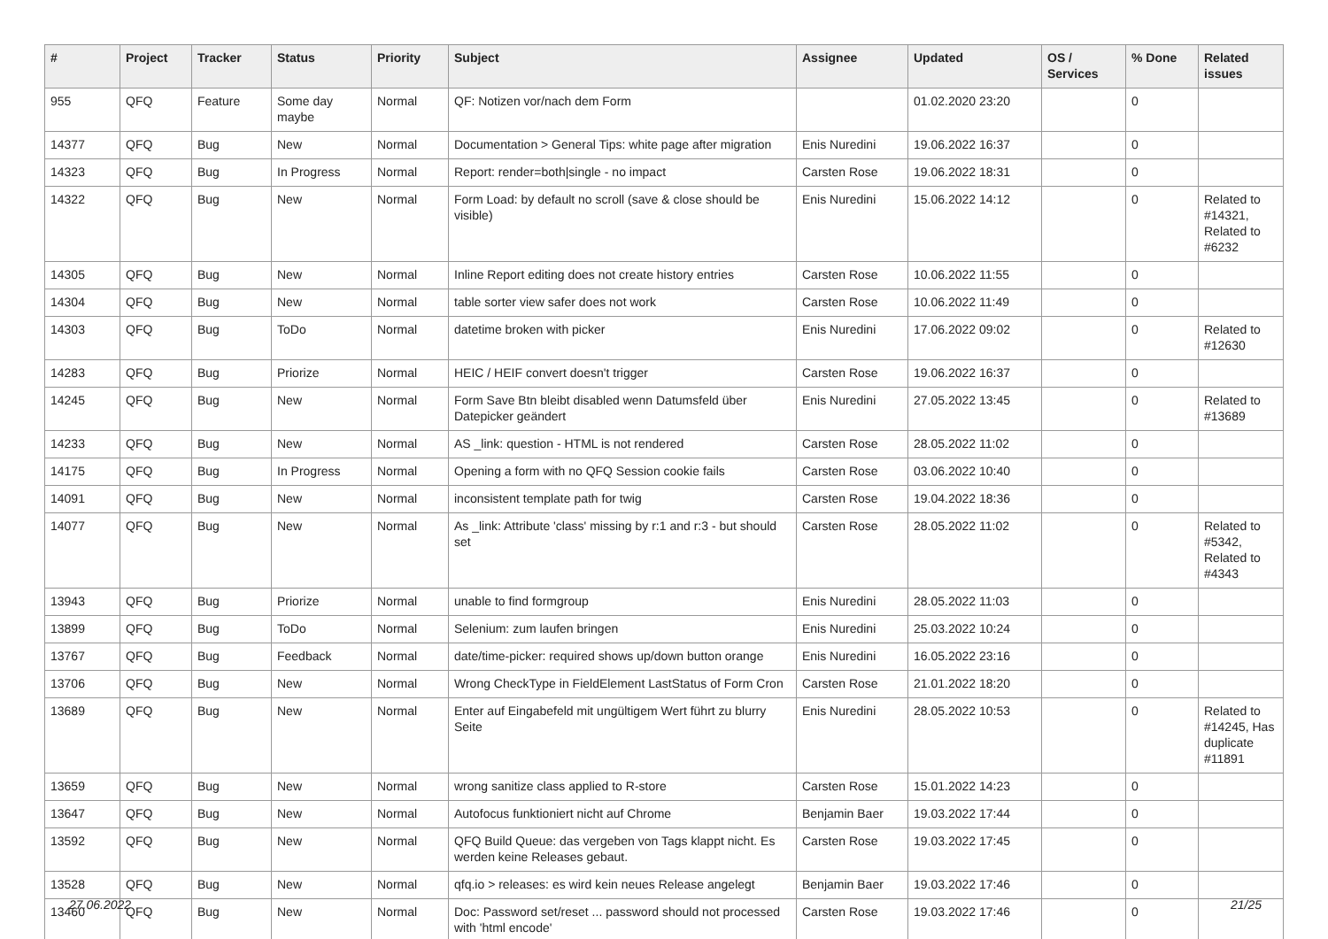| # | Project | Tracker | Status | Priority | Subject | Assignee | Updated | OS / Services | % Done | Related issues |
| --- | --- | --- | --- | --- | --- | --- | --- | --- | --- | --- |
| 955 | QFQ | Feature | Some day maybe | Normal | QF: Notizen vor/nach dem Form | | 01.02.2020 23:20 | | 0 | |
| 14377 | QFQ | Bug | New | Normal | Documentation > General Tips: white page after migration | Enis Nuredini | 19.06.2022 16:37 | | 0 | |
| 14323 | QFQ | Bug | In Progress | Normal | Report: render=both/single - no impact | Carsten Rose | 19.06.2022 18:31 | | 0 | |
| 14322 | QFQ | Bug | New | Normal | Form Load: by default no scroll (save & close should be visible) | Enis Nuredini | 15.06.2022 14:12 | | 0 | Related to #14321, Related to #6232 |
| 14305 | QFQ | Bug | New | Normal | Inline Report editing does not create history entries | Carsten Rose | 10.06.2022 11:55 | | 0 | |
| 14304 | QFQ | Bug | New | Normal | table sorter view safer does not work | Carsten Rose | 10.06.2022 11:49 | | 0 | |
| 14303 | QFQ | Bug | ToDo | Normal | datetime broken with picker | Enis Nuredini | 17.06.2022 09:02 | | 0 | Related to #12630 |
| 14283 | QFQ | Bug | Priorize | Normal | HEIC / HEIF convert doesn't trigger | Carsten Rose | 19.06.2022 16:37 | | 0 | |
| 14245 | QFQ | Bug | New | Normal | Form Save Btn bleibt disabled wenn Datumsfeld über Datepicker geändert | Enis Nuredini | 27.05.2022 13:45 | | 0 | Related to #13689 |
| 14233 | QFQ | Bug | New | Normal | AS _link: question - HTML is not rendered | Carsten Rose | 28.05.2022 11:02 | | 0 | |
| 14175 | QFQ | Bug | In Progress | Normal | Opening a form with no QFQ Session cookie fails | Carsten Rose | 03.06.2022 10:40 | | 0 | |
| 14091 | QFQ | Bug | New | Normal | inconsistent template path for twig | Carsten Rose | 19.04.2022 18:36 | | 0 | |
| 14077 | QFQ | Bug | New | Normal | As _link: Attribute 'class' missing by r:1 and r:3 - but should set | Carsten Rose | 28.05.2022 11:02 | | 0 | Related to #5342, Related to #4343 |
| 13943 | QFQ | Bug | Priorize | Normal | unable to find formgroup | Enis Nuredini | 28.05.2022 11:03 | | 0 | |
| 13899 | QFQ | Bug | ToDo | Normal | Selenium: zum laufen bringen | Enis Nuredini | 25.03.2022 10:24 | | 0 | |
| 13767 | QFQ | Bug | Feedback | Normal | date/time-picker: required shows up/down button orange | Enis Nuredini | 16.05.2022 23:16 | | 0 | |
| 13706 | QFQ | Bug | New | Normal | Wrong CheckType in FieldElement LastStatus of Form Cron | Carsten Rose | 21.01.2022 18:20 | | 0 | |
| 13689 | QFQ | Bug | New | Normal | Enter auf Eingabefeld mit ungültigem Wert führt zu blurry Seite | Enis Nuredini | 28.05.2022 10:53 | | 0 | Related to #14245, Has duplicate #11891 |
| 13659 | QFQ | Bug | New | Normal | wrong sanitize class applied to R-store | Carsten Rose | 15.01.2022 14:23 | | 0 | |
| 13647 | QFQ | Bug | New | Normal | Autofocus funktioniert nicht auf Chrome | Benjamin Baer | 19.03.2022 17:44 | | 0 | |
| 13592 | QFQ | Bug | New | Normal | QFQ Build Queue: das vergeben von Tags klappt nicht. Es werden keine Releases gebaut. | Carsten Rose | 19.03.2022 17:45 | | 0 | |
| 13528 | QFQ | Bug | New | Normal | qfq.io > releases: es wird kein neues Release angelegt | Benjamin Baer | 19.03.2022 17:46 | | 0 | |
| 13460 | QFQ | Bug | New | Normal | Doc: Password set/reset ... password should not processed with 'html encode' | Carsten Rose | 19.03.2022 17:46 | | 0 | |
27.06.2022 21/25